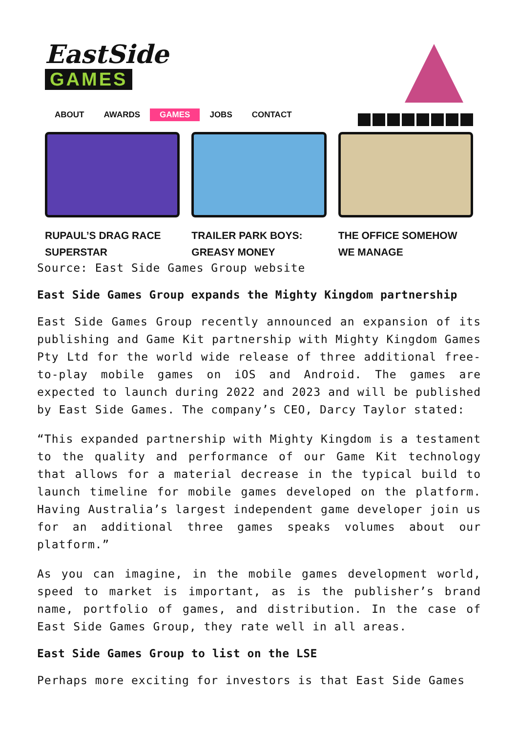EastSide
GAMES
ABOUT AWARDS GAMES JOBS CONTACT
RUPAUL’S DRAG RACE SUPERSTAR TRAILER PARK BOYS: GREASY MONEY
THE OFFICE SOMEHOW WE MANAGE
Source: East Side Games Group website
East Side Games Group expands the Mighty Kingdom partnership
East Side Games Group recently announced an expansion of its publishing and Game Kit partnership with Mighty Kingdom Games Pty Ltd for the world wide release of three additional free-to-play mobile games on iOS and Android. The games are expected to launch during 2022 and 2023 and will be published by East Side Games. The company’s CEO, Darcy Taylor stated:
“This expanded partnership with Mighty Kingdom is a testament to the quality and performance of our Game Kit technology that allows for a material decrease in the typical build to launch timeline for mobile games developed on the platform. Having Australia’s largest independent game developer join us for an additional three games speaks volumes about our platform.”
As you can imagine, in the mobile games development world, speed to market is important, as is the publisher’s brand name, portfolio of games, and distribution. In the case of East Side Games Group, they rate well in all areas.
East Side Games Group to list on the LSE
Perhaps more exciting for investors is that East Side Games